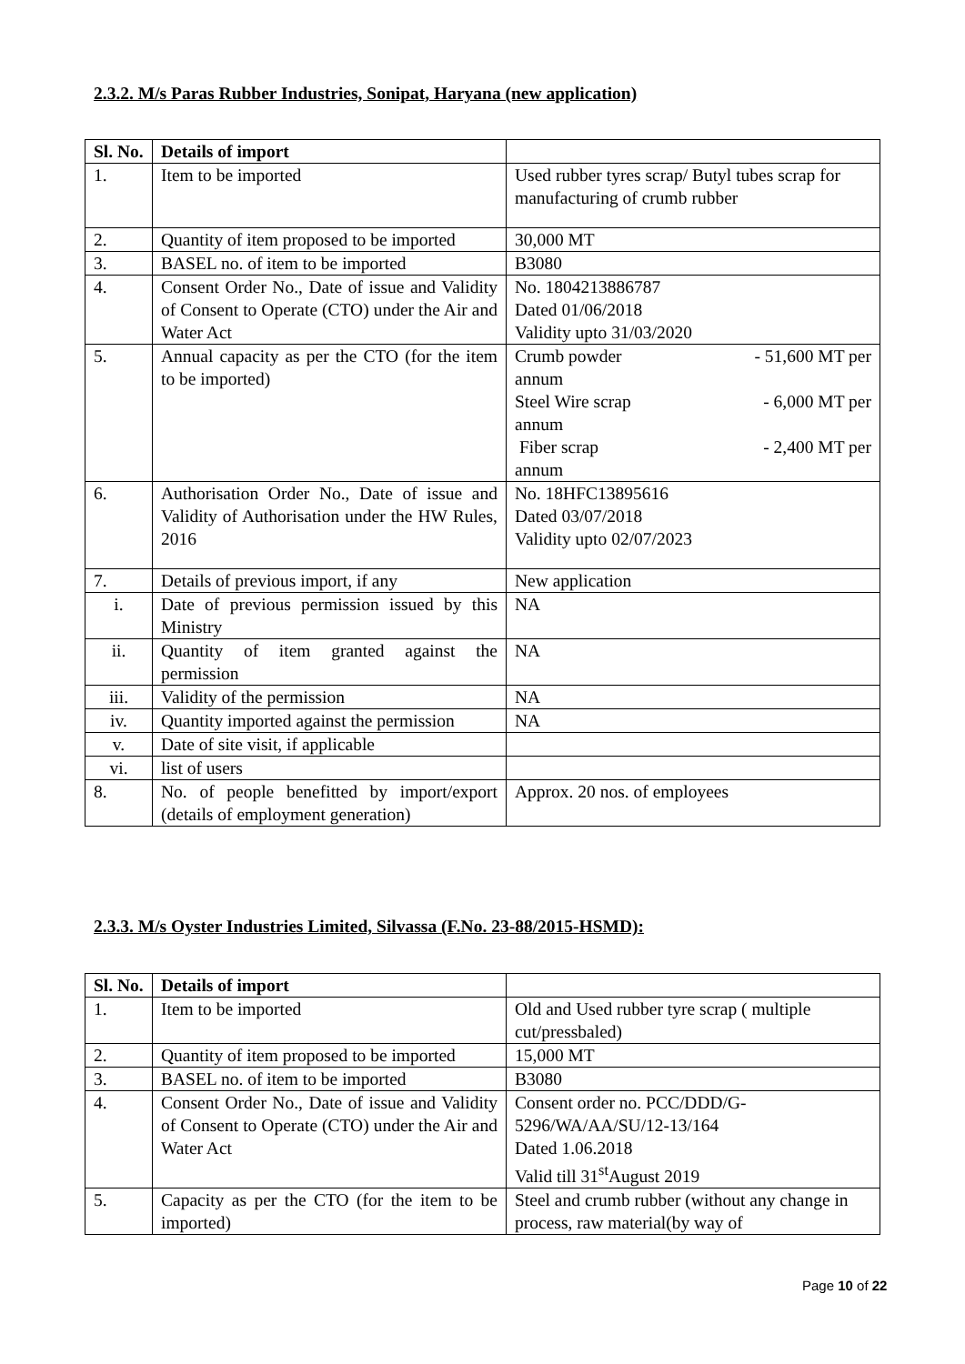2.3.2. M/s Paras Rubber Industries, Sonipat, Haryana (new application)
| Sl. No. | Details of import | |
| 1. | Item to be imported | Used rubber tyres scrap/ Butyl tubes scrap for manufacturing of crumb rubber |
| 2. | Quantity of item proposed to be imported | 30,000 MT |
| 3. | BASEL no. of item to be imported | B3080 |
| 4. | Consent Order No., Date of issue and Validity of Consent to Operate (CTO) under the Air and Water Act | No. 1804213886787 Dated 01/06/2018 Validity upto 31/03/2020 |
| 5. | Annual capacity as per the CTO (for the item to be imported) | Crumb powder - 51,600 MT per annum Steel Wire scrap - 6,000 MT per annum Fiber scrap - 2,400 MT per annum |
| 6. | Authorisation Order No., Date of issue and Validity of Authorisation under the HW Rules, 2016 | No. 18HFC13895616 Dated 03/07/2018 Validity upto 02/07/2023 |
| 7. | Details of previous import, if any | New application |
| i. | Date of previous permission issued by this Ministry | NA |
| ii. | Quantity of item granted against the permission | NA |
| iii. | Validity of the permission | NA |
| iv. | Quantity imported against the permission | NA |
| v. | Date of site visit, if applicable | |
| vi. | list of users | |
| 8. | No. of people benefitted by import/export (details of employment generation) | Approx. 20 nos. of employees |
2.3.3. M/s Oyster Industries Limited, Silvassa (F.No. 23-88/2015-HSMD):
| Sl. No. | Details of import | |
| 1. | Item to be imported | Old and Used rubber tyre scrap ( multiple cut/pressbaled) |
| 2. | Quantity of item proposed to be imported | 15,000 MT |
| 3. | BASEL no. of item to be imported | B3080 |
| 4. | Consent Order No., Date of issue and Validity of Consent to Operate (CTO) under the Air and Water Act | Consent order no. PCC/DDD/G-5296/WA/AA/SU/12-13/164 Dated 1.06.2018 Valid till 31<sup>st</sup>August 2019 |
| 5. | Capacity as per the CTO (for the item to be imported) | Steel and crumb rubber (without any change in process, raw material(by way of |
Page 10 of 22